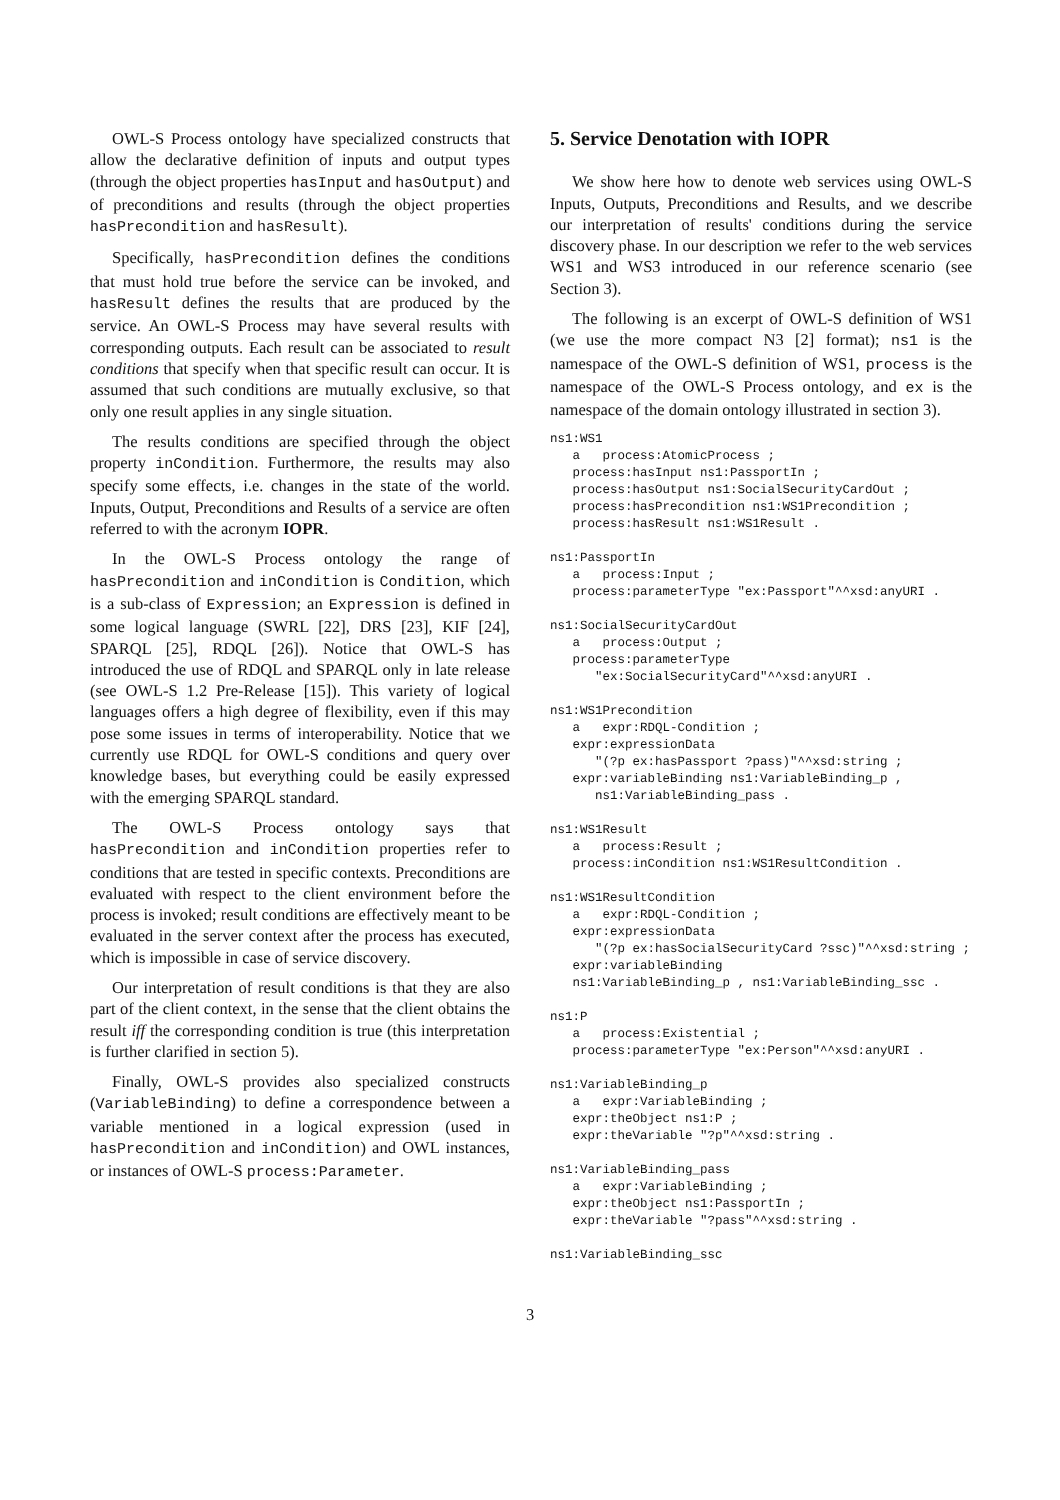OWL-S Process ontology have specialized constructs that allow the declarative definition of inputs and output types (through the object properties hasInput and hasOutput) and of preconditions and results (through the object properties hasPrecondition and hasResult).
Specifically, hasPrecondition defines the conditions that must hold true before the service can be invoked, and hasResult defines the results that are produced by the service. An OWL-S Process may have several results with corresponding outputs. Each result can be associated to result conditions that specify when that specific result can occur. It is assumed that such conditions are mutually exclusive, so that only one result applies in any single situation.
The results conditions are specified through the object property inCondition. Furthermore, the results may also specify some effects, i.e. changes in the state of the world. Inputs, Output, Preconditions and Results of a service are often referred to with the acronym IOPR.
In the OWL-S Process ontology the range of hasPrecondition and inCondition is Condition, which is a sub-class of Expression; an Expression is defined in some logical language (SWRL [22], DRS [23], KIF [24], SPARQL [25], RDQL [26]). Notice that OWL-S has introduced the use of RDQL and SPARQL only in late release (see OWL-S 1.2 Pre-Release [15]). This variety of logical languages offers a high degree of flexibility, even if this may pose some issues in terms of interoperability. Notice that we currently use RDQL for OWL-S conditions and query over knowledge bases, but everything could be easily expressed with the emerging SPARQL standard.
The OWL-S Process ontology says that hasPrecondition and inCondition properties refer to conditions that are tested in specific contexts. Preconditions are evaluated with respect to the client environment before the process is invoked; result conditions are effectively meant to be evaluated in the server context after the process has executed, which is impossible in case of service discovery.
Our interpretation of result conditions is that they are also part of the client context, in the sense that the client obtains the result iff the corresponding condition is true (this interpretation is further clarified in section 5).
Finally, OWL-S provides also specialized constructs (VariableBinding) to define a correspondence between a variable mentioned in a logical expression (used in hasPrecondition and inCondition) and OWL instances, or instances of OWL-S process:Parameter.
5. Service Denotation with IOPR
We show here how to denote web services using OWL-S Inputs, Outputs, Preconditions and Results, and we describe our interpretation of results' conditions during the service discovery phase. In our description we refer to the web services WS1 and WS3 introduced in our reference scenario (see Section 3).
The following is an excerpt of OWL-S definition of WS1 (we use the more compact N3 [2] format); ns1 is the namespace of the OWL-S definition of WS1, process is the namespace of the OWL-S Process ontology, and ex is the namespace of the domain ontology illustrated in section 3).
ns1:WS1
   a   process:AtomicProcess ;
   process:hasInput ns1:PassportIn ;
   process:hasOutput ns1:SocialSecurityCardOut ;
   process:hasPrecondition ns1:WS1Precondition ;
   process:hasResult ns1:WS1Result .

ns1:PassportIn
   a   process:Input ;
   process:parameterType "ex:Passport"^^xsd:anyURI .

ns1:SocialSecurityCardOut
   a   process:Output ;
   process:parameterType
      "ex:SocialSecurityCard"^^xsd:anyURI .

ns1:WS1Precondition
   a   expr:RDQL-Condition ;
   expr:expressionData
      "(?p ex:hasPassport ?pass)"^^xsd:string ;
   expr:variableBinding ns1:VariableBinding_p ,
      ns1:VariableBinding_pass .

ns1:WS1Result
   a   process:Result ;
   process:inCondition ns1:WS1ResultCondition .

ns1:WS1ResultCondition
   a   expr:RDQL-Condition ;
   expr:expressionData
      "(?p ex:hasSocialSecurityCard ?ssc)"^^xsd:string ;
   expr:variableBinding
   ns1:VariableBinding_p , ns1:VariableBinding_ssc .

ns1:P
   a   process:Existential ;
   process:parameterType "ex:Person"^^xsd:anyURI .

ns1:VariableBinding_p
   a   expr:VariableBinding ;
   expr:theObject ns1:P ;
   expr:theVariable "?p"^^xsd:string .

ns1:VariableBinding_pass
   a   expr:VariableBinding ;
   expr:theObject ns1:PassportIn ;
   expr:theVariable "?pass"^^xsd:string .

ns1:VariableBinding_ssc
3